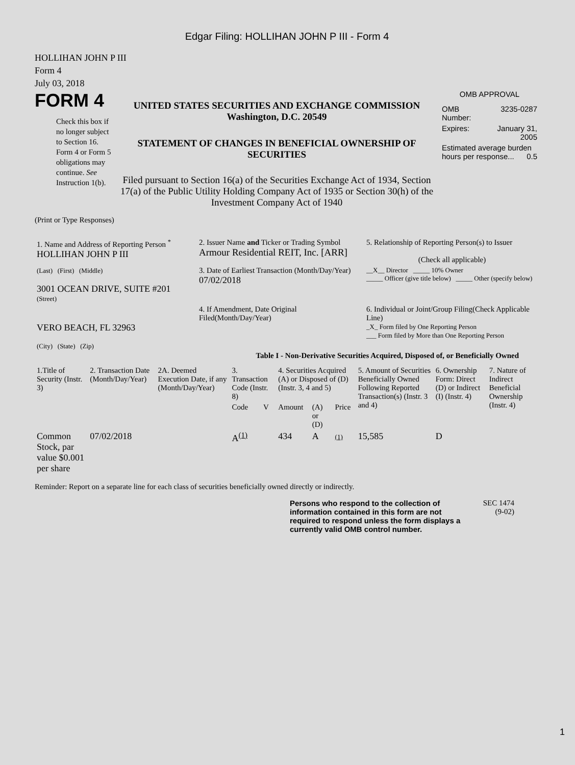Edgar Filing: HOLLIHAN JOHN P III - Form 4
HOLLIHAN JOHN P III
Form 4
July 03, 2018
FORM 4
Check this box if no longer subject to Section 16. Form 4 or Form 5 obligations may continue. See Instruction 1(b).
UNITED STATES SECURITIES AND EXCHANGE COMMISSION
Washington, D.C. 20549
STATEMENT OF CHANGES IN BENEFICIAL OWNERSHIP OF SECURITIES
Filed pursuant to Section 16(a) of the Securities Exchange Act of 1934, Section 17(a) of the Public Utility Holding Company Act of 1935 or Section 30(h) of the Investment Company Act of 1940
OMB APPROVAL
| OMB Number: | 3235-0287 |
| Expires: | January 31, 2005 |
| Estimated average burden hours per response... 0.5 | |
(Print or Type Responses)
| 1. Name and Address of Reporting Person <sup>*</sup> HOLLIHAN JOHN P III | 2. Issuer Name and Ticker or Trading Symbol Armour Residential REIT, Inc. [ARR] | 5. Relationship of Reporting Person(s) to Issuer (Check all applicable) |
| (Last) (First) (Middle) 3001 OCEAN DRIVE, SUITE #201 (Street) | 3. Date of Earliest Transaction (Month/Day/Year) 07/02/2018 | __X__ Director _____ 10% Owner _____ Officer (give title below) _____ Other (specify below) |
| VERO BEACH, FL 32963 (City) (State) (Zip) | 4. If Amendment, Date Original Filed(Month/Day/Year) | 6. Individual or Joint/Group Filing(Check Applicable Line) _X_ Form filed by One Reporting Person ___ Form filed by More than One Reporting Person |
Table I - Non-Derivative Securities Acquired, Disposed of, or Beneficially Owned
| 1.Title of Security (Instr. 3) | 2. Transaction Date (Month/Day/Year) | 2A. Deemed Execution Date, if any (Month/Day/Year) | 3. Transaction Code (Instr. 8) | | 4. Securities Acquired (A) or Disposed of (D) (Instr. 3, 4 and 5) | | | 5. Amount of Securities Beneficially Owned Following Reported Transaction(s) (Instr. 3 and 4) | 6. Ownership Form: Direct (D) or Indirect (I) (Instr. 4) | 7. Nature of Indirect Beneficial Ownership (Instr. 4) |
| --- | --- | --- | --- | --- | --- | --- | --- | --- | --- | --- |
| | | | Code | V | Amount | (A) or (D) | Price | | | |
| Common Stock, par value $0.001 per share | 07/02/2018 | | A<sup>(1)</sup> | | 434 | A | (1) | 15,585 | D | |
Reminder: Report on a separate line for each class of securities beneficially owned directly or indirectly.
Persons who respond to the collection of information contained in this form are not required to respond unless the form displays a currently valid OMB control number.
SEC 1474
(9-02)
1